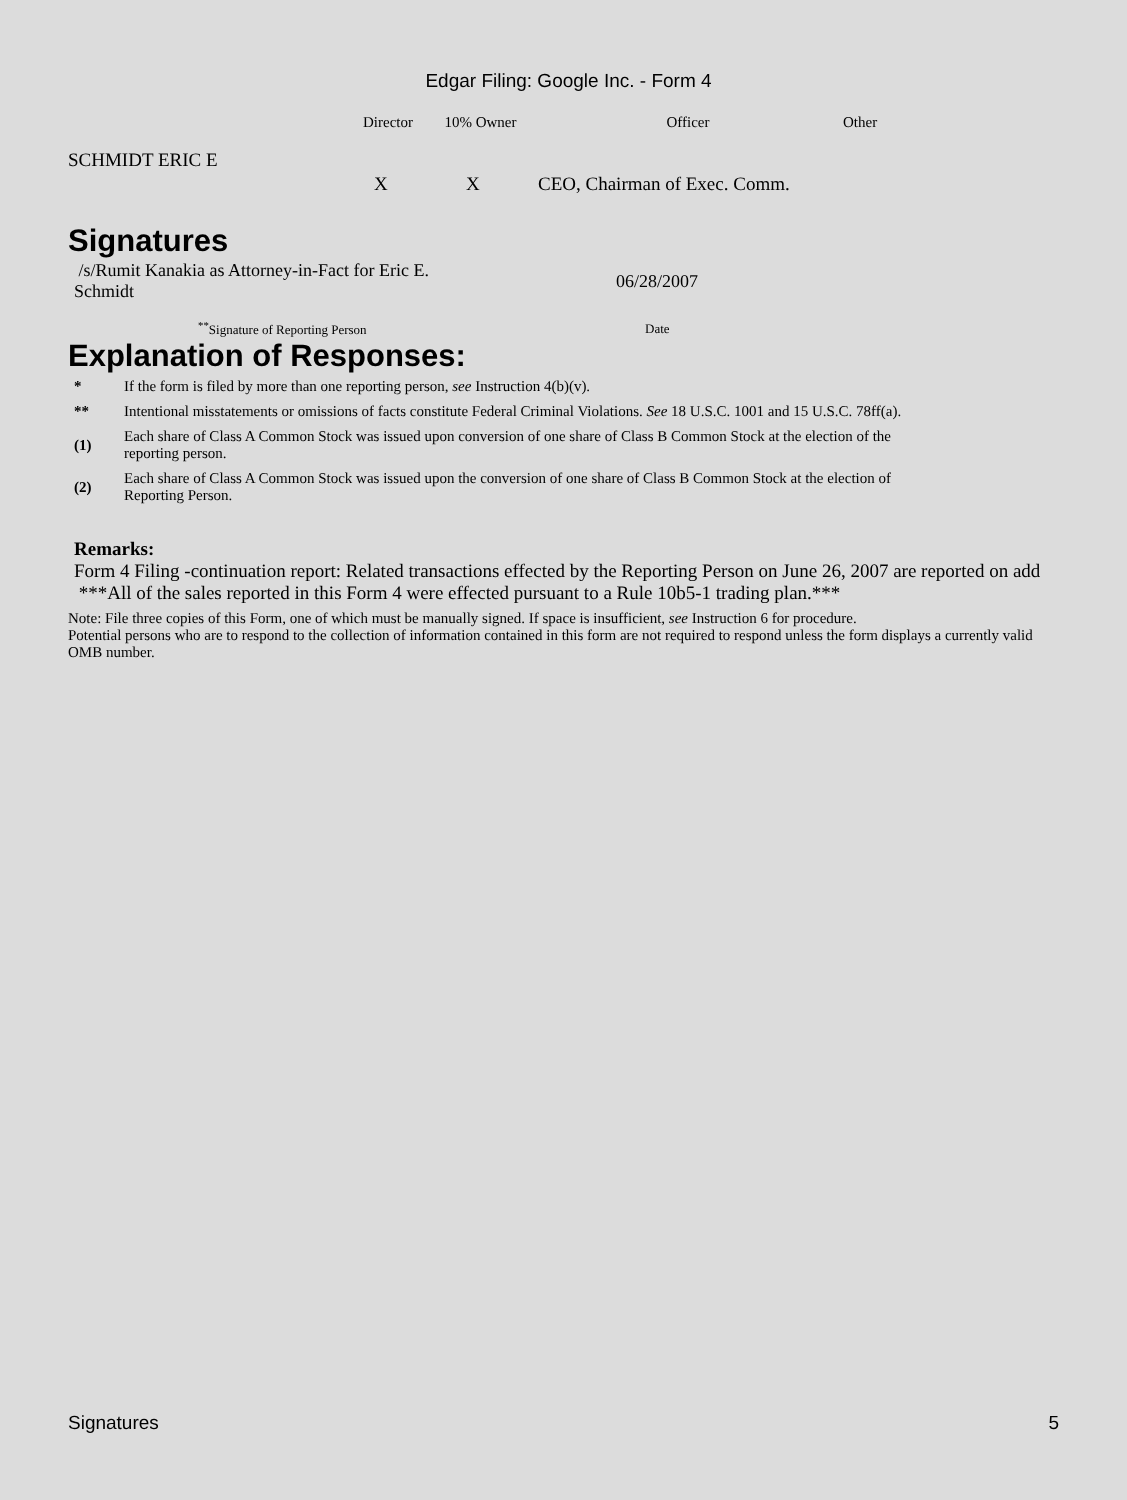Edgar Filing: Google Inc. - Form 4
| | Director | 10% Owner | Officer | Other |
| --- | --- | --- | --- | --- |
| SCHMIDT ERIC E | X | X | CEO, Chairman of Exec. Comm. | |
Signatures
| /s/Rumit Kanakia as Attorney-in-Fact for Eric E. Schmidt | 06/28/2007 |
| <sup>**</sup> Signature of Reporting Person | Date |
Explanation of Responses:
| * | If the form is filed by more than one reporting person, see Instruction 4(b)(v). |
| ** | Intentional misstatements or omissions of facts constitute Federal Criminal Violations. See 18 U.S.C. 1001 and 15 U.S.C. 78ff(a). |
| (1) | Each share of Class A Common Stock was issued upon conversion of one share of Class B Common Stock at the election of the reporting person. |
| (2) | Each share of Class A Common Stock was issued upon the conversion of one share of Class B Common Stock at the election of Reporting Person. |
Remarks:
Form 4 Filing -continuation report: Related transactions effected by the Reporting Person on June 26, 2007 are reported on add
***All of the sales reported in this Form 4 were effected pursuant to a Rule 10b5-1 trading plan.***
Note: File three copies of this Form, one of which must be manually signed. If space is insufficient, see Instruction 6 for procedure.
Potential persons who are to respond to the collection of information contained in this form are not required to respond unless the form displays a currently valid OMB number.
Signatures 5